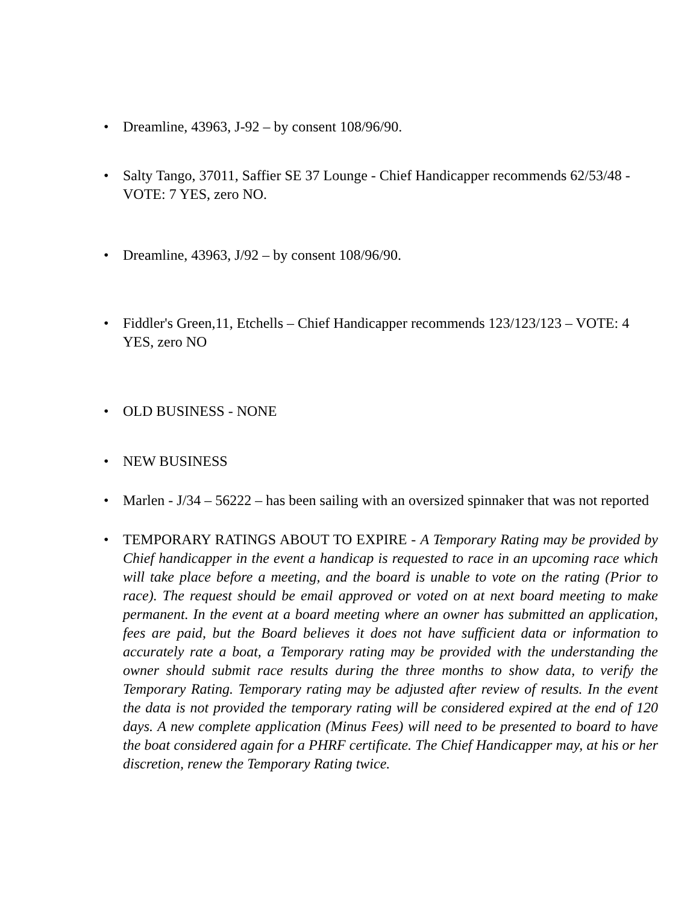• Dreamline, 43963, J-92 – by consent 108/96/90.
• Salty Tango, 37011, Saffier SE 37 Lounge - Chief Handicapper recommends 62/53/48 - VOTE: 7 YES, zero NO.
• Dreamline, 43963, J/92 – by consent 108/96/90.
• Fiddler's Green,11, Etchells – Chief Handicapper recommends 123/123/123 – VOTE: 4 YES, zero NO
• OLD BUSINESS - NONE
• NEW BUSINESS
• Marlen - J/34 – 56222 – has been sailing with an oversized spinnaker that was not reported
• TEMPORARY RATINGS ABOUT TO EXPIRE - A Temporary Rating may be provided by Chief handicapper in the event a handicap is requested to race in an upcoming race which will take place before a meeting, and the board is unable to vote on the rating (Prior to race). The request should be email approved or voted on at next board meeting to make permanent. In the event at a board meeting where an owner has submitted an application, fees are paid, but the Board believes it does not have sufficient data or information to accurately rate a boat, a Temporary rating may be provided with the understanding the owner should submit race results during the three months to show data, to verify the Temporary Rating. Temporary rating may be adjusted after review of results. In the event the data is not provided the temporary rating will be considered expired at the end of 120 days. A new complete application (Minus Fees) will need to be presented to board to have the boat considered again for a PHRF certificate. The Chief Handicapper may, at his or her discretion, renew the Temporary Rating twice.